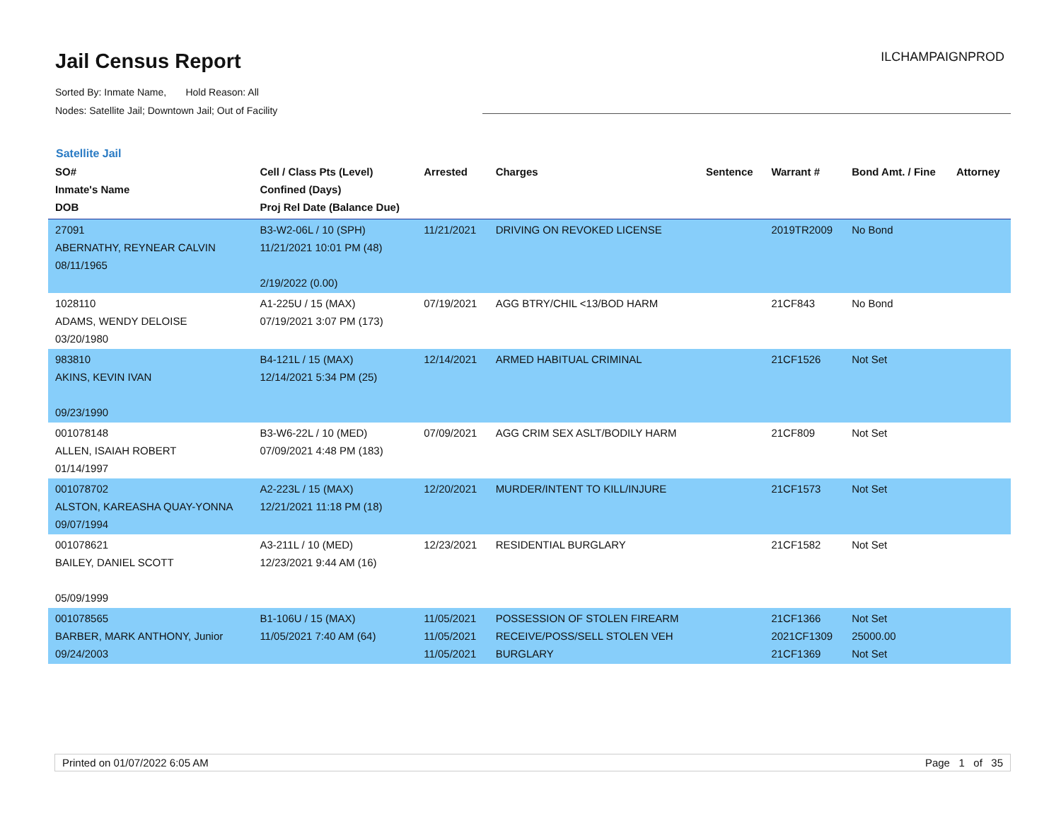Jail Census Report
ILCHAMPAIGNPROD
Sorted By: Inmate Name, Hold Reason: All
Nodes: Satellite Jail; Downtown Jail; Out of Facility
Satellite Jail
| SO# Inmate's Name DOB | Cell / Class Pts (Level) Confined (Days) Proj Rel Date (Balance Due) | Arrested | Charges | Sentence | Warrant # | Bond Amt. / Fine | Attorney |
| --- | --- | --- | --- | --- | --- | --- | --- |
| 27091 ABERNATHY, REYNEAR CALVIN 08/11/1965 | B3-W2-06L / 10 (SPH) 11/21/2021 10:01 PM (48) 2/19/2022 (0.00) | 11/21/2021 | DRIVING ON REVOKED LICENSE | | 2019TR2009 | No Bond | |
| 1028110 ADAMS, WENDY DELOISE 03/20/1980 | A1-225U / 15 (MAX) 07/19/2021 3:07 PM (173) | 07/19/2021 | AGG BTRY/CHIL <13/BOD HARM | | 21CF843 | No Bond | |
| 983810 AKINS, KEVIN IVAN 09/23/1990 | B4-121L / 15 (MAX) 12/14/2021 5:34 PM (25) | 12/14/2021 | ARMED HABITUAL CRIMINAL | | 21CF1526 | Not Set | |
| 001078148 ALLEN, ISAIAH ROBERT 01/14/1997 | B3-W6-22L / 10 (MED) 07/09/2021 4:48 PM (183) | 07/09/2021 | AGG CRIM SEX ASLT/BODILY HARM | | 21CF809 | Not Set | |
| 001078702 ALSTON, KAREASHA QUAY-YONNA 09/07/1994 | A2-223L / 15 (MAX) 12/21/2021 11:18 PM (18) | 12/20/2021 | MURDER/INTENT TO KILL/INJURE | | 21CF1573 | Not Set | |
| 001078621 BAILEY, DANIEL SCOTT 05/09/1999 | A3-211L / 10 (MED) 12/23/2021 9:44 AM (16) | 12/23/2021 | RESIDENTIAL BURGLARY | | 21CF1582 | Not Set | |
| 001078565 BARBER, MARK ANTHONY, Junior 09/24/2003 | B1-106U / 15 (MAX) 11/05/2021 7:40 AM (64) | 11/05/2021 11/05/2021 11/05/2021 | POSSESSION OF STOLEN FIREARM RECEIVE/POSS/SELL STOLEN VEH BURGLARY | | 21CF1366 2021CF1309 21CF1369 | Not Set 25000.00 Not Set | |
Printed on 01/07/2022 6:05 AM Page 1 of 35